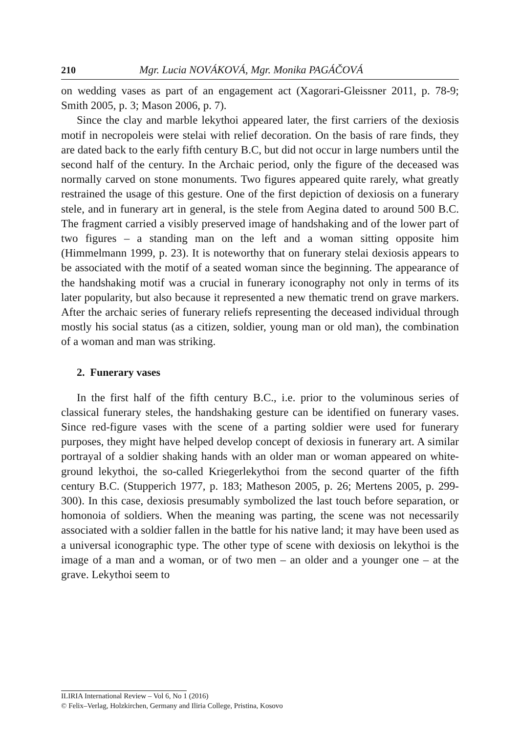210 Mgr. Lucia NOVÁKOVÁ, Mgr. Monika PAGÁČOVÁ
on wedding vases as part of an engagement act (Xagorari-Gleissner 2011, p. 78-9; Smith 2005, p. 3; Mason 2006, p. 7).
Since the clay and marble lekythoi appeared later, the first carriers of the dexiosis motif in necropoleis were stelai with relief decoration. On the basis of rare finds, they are dated back to the early fifth century B.C, but did not occur in large numbers until the second half of the century. In the Archaic period, only the figure of the deceased was normally carved on stone monuments. Two figures appeared quite rarely, what greatly restrained the usage of this gesture. One of the first depiction of dexiosis on a funerary stele, and in funerary art in general, is the stele from Aegina dated to around 500 B.C. The fragment carried a visibly preserved image of handshaking and of the lower part of two figures – a standing man on the left and a woman sitting opposite him (Himmelmann 1999, p. 23). It is noteworthy that on funerary stelai dexiosis appears to be associated with the motif of a seated woman since the beginning. The appearance of the handshaking motif was a crucial in funerary iconography not only in terms of its later popularity, but also because it represented a new thematic trend on grave markers. After the archaic series of funerary reliefs representing the deceased individual through mostly his social status (as a citizen, soldier, young man or old man), the combination of a woman and man was striking.
2. Funerary vases
In the first half of the fifth century B.C., i.e. prior to the voluminous series of classical funerary steles, the handshaking gesture can be identified on funerary vases. Since red-figure vases with the scene of a parting soldier were used for funerary purposes, they might have helped develop concept of dexiosis in funerary art. A similar portrayal of a soldier shaking hands with an older man or woman appeared on white-ground lekythoi, the so-called Kriegerlekythoi from the second quarter of the fifth century B.C. (Stupperich 1977, p. 183; Matheson 2005, p. 26; Mertens 2005, p. 299-300). In this case, dexiosis presumably symbolized the last touch before separation, or homonoia of soldiers. When the meaning was parting, the scene was not necessarily associated with a soldier fallen in the battle for his native land; it may have been used as a universal iconographic type. The other type of scene with dexiosis on lekythoi is the image of a man and a woman, or of two men – an older and a younger one – at the grave. Lekythoi seem to
ILIRIA International Review – Vol 6, No 1 (2016)
© Felix–Verlag, Holzkirchen, Germany and Iliria College, Pristina, Kosovo